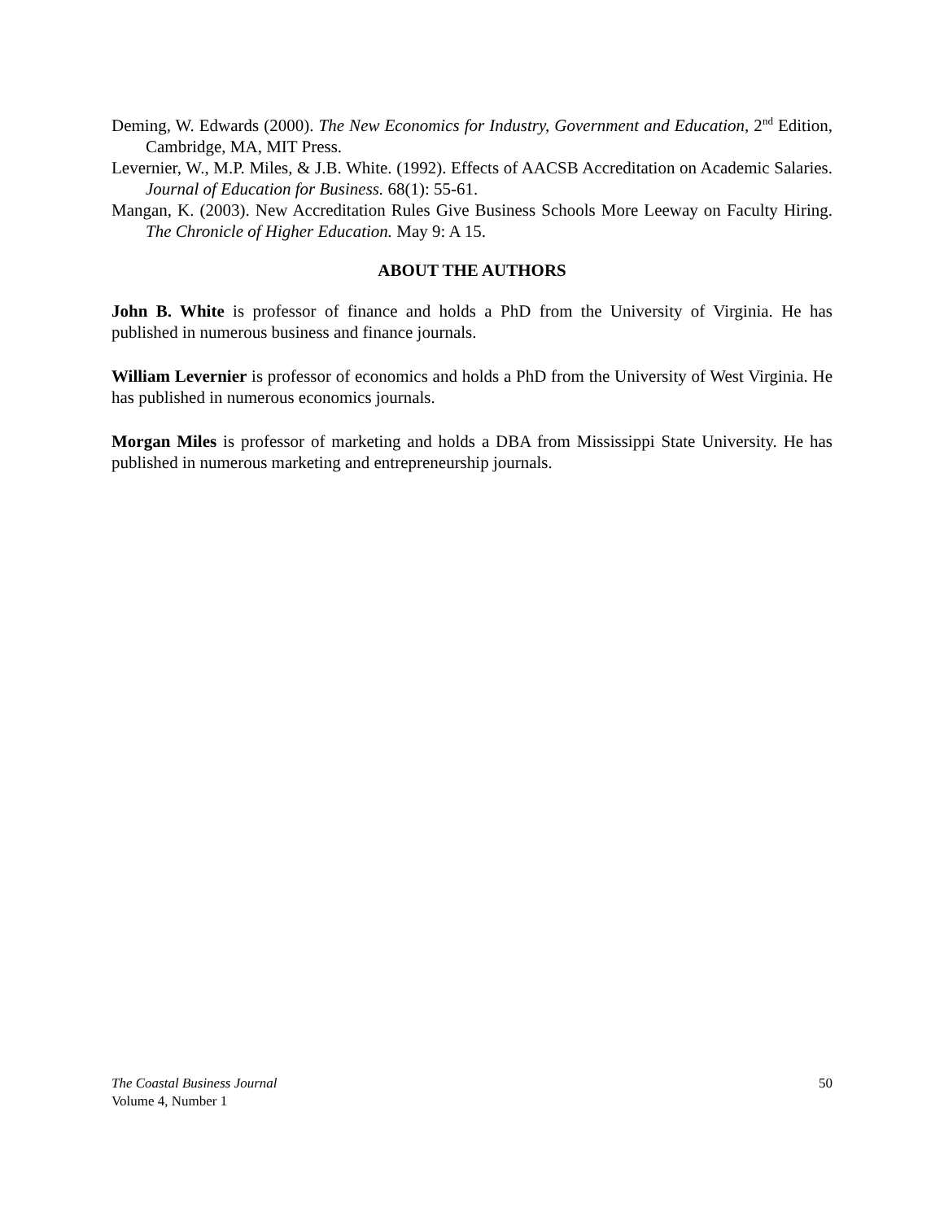Deming, W. Edwards (2000). The New Economics for Industry, Government and Education, 2<sup>nd</sup> Edition, Cambridge, MA, MIT Press.
Levernier, W., M.P. Miles, & J.B. White. (1992). Effects of AACSB Accreditation on Academic Salaries. Journal of Education for Business. 68(1): 55-61.
Mangan, K. (2003). New Accreditation Rules Give Business Schools More Leeway on Faculty Hiring. The Chronicle of Higher Education. May 9: A 15.
ABOUT THE AUTHORS
John B. White is professor of finance and holds a PhD from the University of Virginia. He has published in numerous business and finance journals.
William Levernier is professor of economics and holds a PhD from the University of West Virginia. He has published in numerous economics journals.
Morgan Miles is professor of marketing and holds a DBA from Mississippi State University. He has published in numerous marketing and entrepreneurship journals.
50 The Coastal Business Journal
Volume 4, Number 1